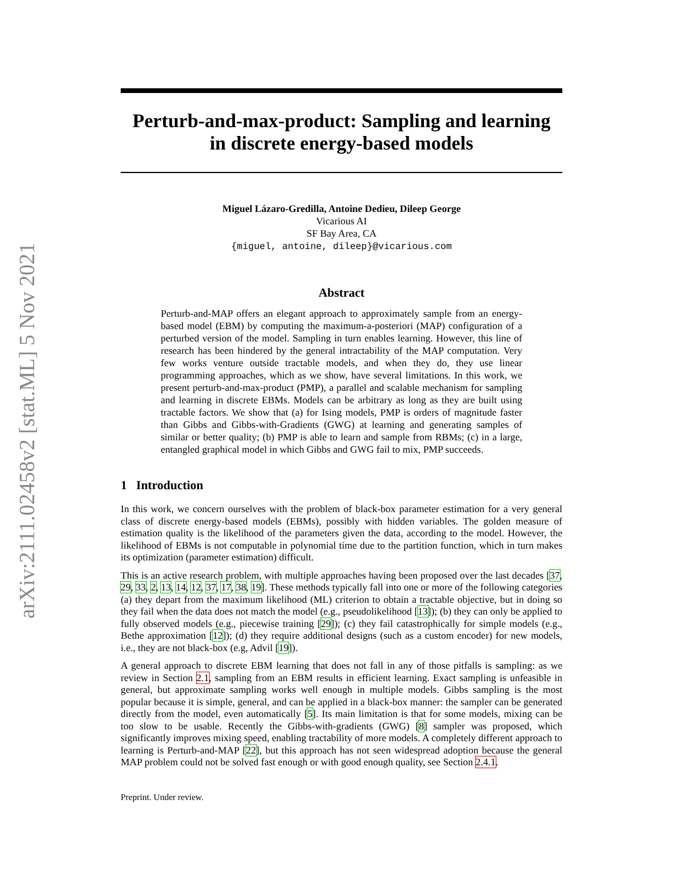arXiv:2111.02458v2 [stat.ML] 5 Nov 2021
Perturb-and-max-product: Sampling and learning
in discrete energy-based models
Miguel Lázaro-Gredilla, Antoine Dedieu, Dileep George
Vicarious AI
SF Bay Area, CA
{miguel, antoine, dileep}@vicarious.com
Abstract
Perturb-and-MAP offers an elegant approach to approximately sample from an energy-based model (EBM) by computing the maximum-a-posteriori (MAP) configuration of a perturbed version of the model. Sampling in turn enables learning. However, this line of research has been hindered by the general intractability of the MAP computation. Very few works venture outside tractable models, and when they do, they use linear programming approaches, which as we show, have several limitations. In this work, we present perturb-and-max-product (PMP), a parallel and scalable mechanism for sampling and learning in discrete EBMs. Models can be arbitrary as long as they are built using tractable factors. We show that (a) for Ising models, PMP is orders of magnitude faster than Gibbs and Gibbs-with-Gradients (GWG) at learning and generating samples of similar or better quality; (b) PMP is able to learn and sample from RBMs; (c) in a large, entangled graphical model in which Gibbs and GWG fail to mix, PMP succeeds.
1 Introduction
In this work, we concern ourselves with the problem of black-box parameter estimation for a very general class of discrete energy-based models (EBMs), possibly with hidden variables. The golden measure of estimation quality is the likelihood of the parameters given the data, according to the model. However, the likelihood of EBMs is not computable in polynomial time due to the partition function, which in turn makes its optimization (parameter estimation) difficult.
This is an active research problem, with multiple approaches having been proposed over the last decades [37, 29, 33, 2, 13, 14, 12, 37, 17, 38, 19]. These methods typically fall into one or more of the following categories (a) they depart from the maximum likelihood (ML) criterion to obtain a tractable objective, but in doing so they fail when the data does not match the model (e.g., pseudolikelihood [13]); (b) they can only be applied to fully observed models (e.g., piecewise training [29]); (c) they fail catastrophically for simple models (e.g., Bethe approximation [12]); (d) they require additional designs (such as a custom encoder) for new models, i.e., they are not black-box (e.g, Advil [19]).
A general approach to discrete EBM learning that does not fall in any of those pitfalls is sampling: as we review in Section 2.1, sampling from an EBM results in efficient learning. Exact sampling is unfeasible in general, but approximate sampling works well enough in multiple models. Gibbs sampling is the most popular because it is simple, general, and can be applied in a black-box manner: the sampler can be generated directly from the model, even automatically [5]. Its main limitation is that for some models, mixing can be too slow to be usable. Recently the Gibbs-with-gradients (GWG) [8] sampler was proposed, which significantly improves mixing speed, enabling tractability of more models. A completely different approach to learning is Perturb-and-MAP [22], but this approach has not seen widespread adoption because the general MAP problem could not be solved fast enough or with good enough quality, see Section 2.4.1.
Preprint. Under review.